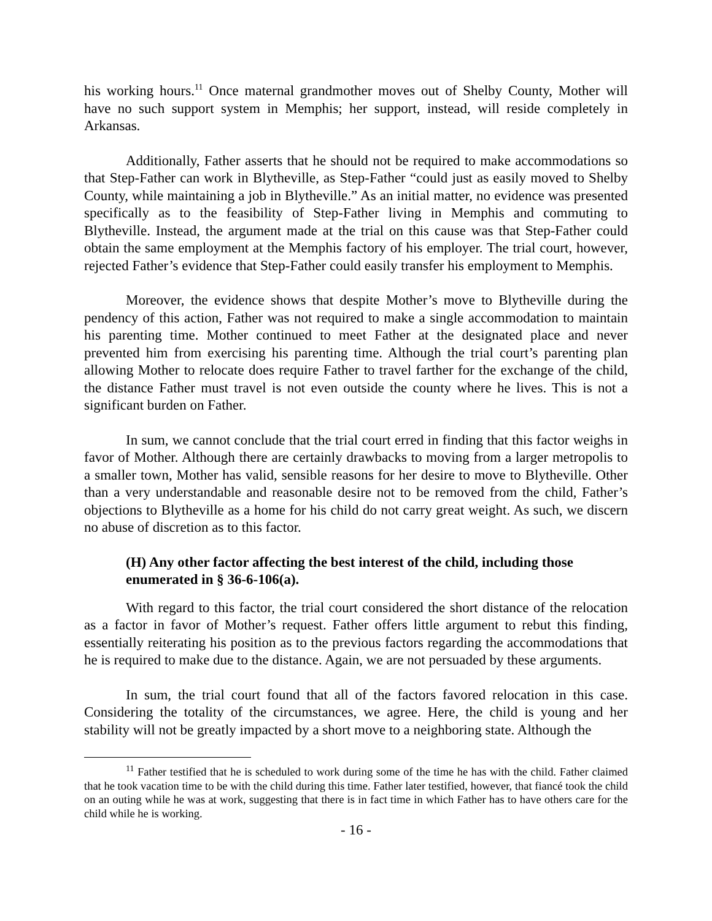his working hours.<sup>11</sup> Once maternal grandmother moves out of Shelby County, Mother will have no such support system in Memphis; her support, instead, will reside completely in Arkansas.
Additionally, Father asserts that he should not be required to make accommodations so that Step-Father can work in Blytheville, as Step-Father “could just as easily moved to Shelby County, while maintaining a job in Blytheville.” As an initial matter, no evidence was presented specifically as to the feasibility of Step-Father living in Memphis and commuting to Blytheville. Instead, the argument made at the trial on this cause was that Step-Father could obtain the same employment at the Memphis factory of his employer. The trial court, however, rejected Father’s evidence that Step-Father could easily transfer his employment to Memphis.
Moreover, the evidence shows that despite Mother’s move to Blytheville during the pendency of this action, Father was not required to make a single accommodation to maintain his parenting time. Mother continued to meet Father at the designated place and never prevented him from exercising his parenting time. Although the trial court’s parenting plan allowing Mother to relocate does require Father to travel farther for the exchange of the child, the distance Father must travel is not even outside the county where he lives. This is not a significant burden on Father.
In sum, we cannot conclude that the trial court erred in finding that this factor weighs in favor of Mother. Although there are certainly drawbacks to moving from a larger metropolis to a smaller town, Mother has valid, sensible reasons for her desire to move to Blytheville. Other than a very understandable and reasonable desire not to be removed from the child, Father’s objections to Blytheville as a home for his child do not carry great weight. As such, we discern no abuse of discretion as to this factor.
(H) Any other factor affecting the best interest of the child, including those enumerated in § 36-6-106(a).
With regard to this factor, the trial court considered the short distance of the relocation as a factor in favor of Mother’s request. Father offers little argument to rebut this finding, essentially reiterating his position as to the previous factors regarding the accommodations that he is required to make due to the distance. Again, we are not persuaded by these arguments.
In sum, the trial court found that all of the factors favored relocation in this case. Considering the totality of the circumstances, we agree. Here, the child is young and her stability will not be greatly impacted by a short move to a neighboring state. Although the
<sup>11</sup> Father testified that he is scheduled to work during some of the time he has with the child. Father claimed that he took vacation time to be with the child during this time. Father later testified, however, that fiancé took the child on an outing while he was at work, suggesting that there is in fact time in which Father has to have others care for the child while he is working.
- 16 -